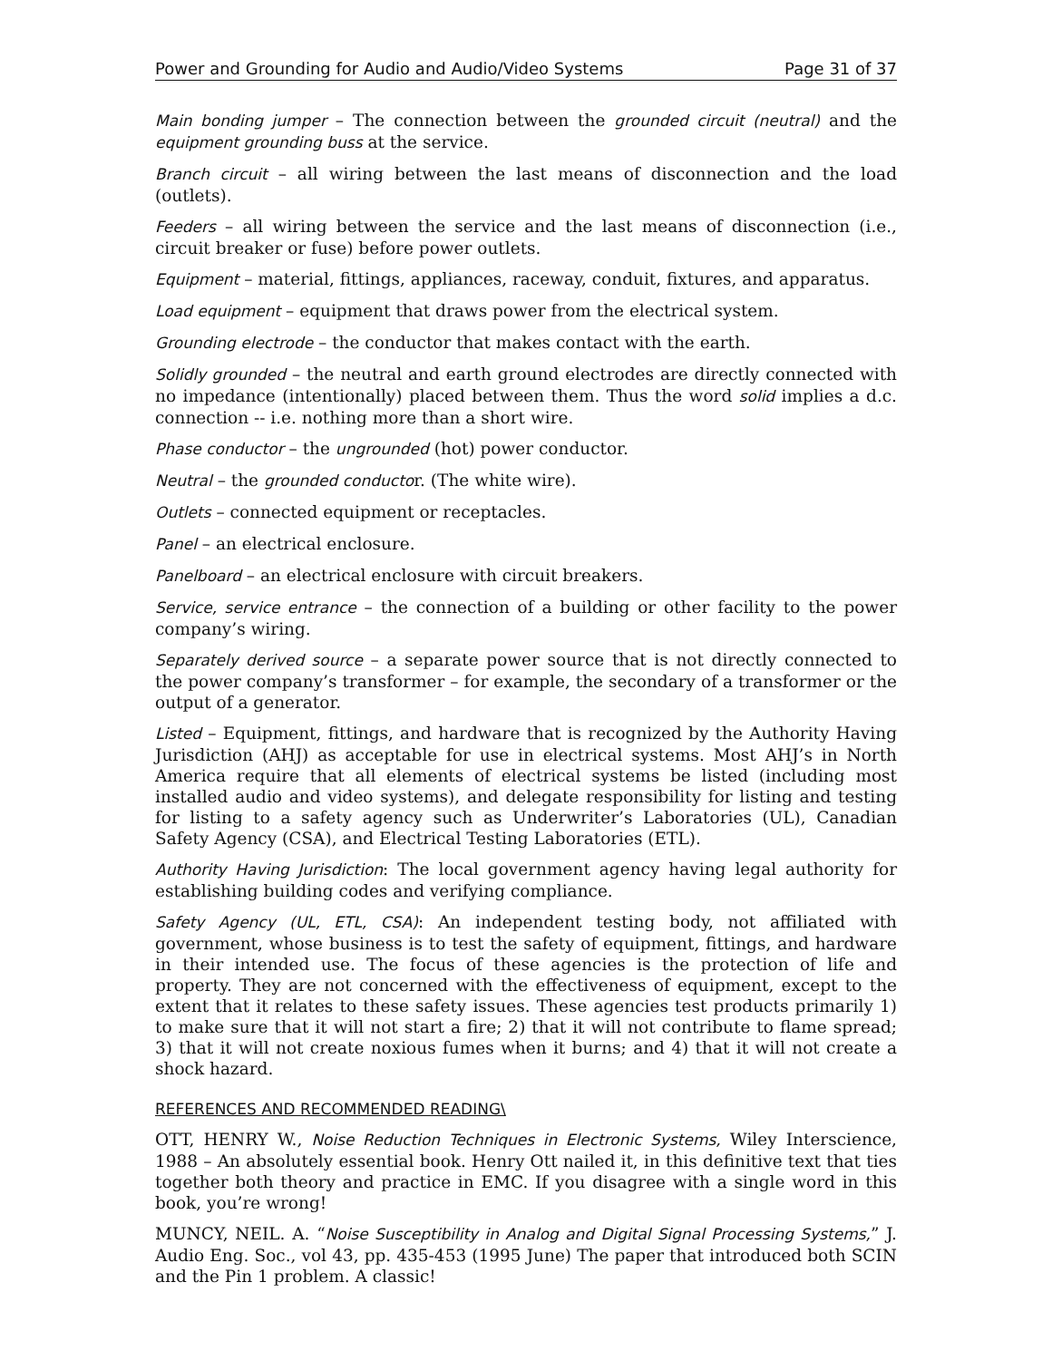Power and Grounding for Audio and Audio/Video Systems Page 31 of 37
Main bonding jumper – The connection between the grounded circuit (neutral) and the equipment grounding buss at the service.
Branch circuit – all wiring between the last means of disconnection and the load (outlets).
Feeders – all wiring between the service and the last means of disconnection (i.e., circuit breaker or fuse) before power outlets.
Equipment – material, fittings, appliances, raceway, conduit, fixtures, and apparatus.
Load equipment – equipment that draws power from the electrical system.
Grounding electrode – the conductor that makes contact with the earth.
Solidly grounded – the neutral and earth ground electrodes are directly connected with no impedance (intentionally) placed between them. Thus the word solid implies a d.c. connection -- i.e. nothing more than a short wire.
Phase conductor – the ungrounded (hot) power conductor.
Neutral – the grounded conductor. (The white wire).
Outlets – connected equipment or receptacles.
Panel – an electrical enclosure.
Panelboard – an electrical enclosure with circuit breakers.
Service, service entrance – the connection of a building or other facility to the power company’s wiring.
Separately derived source – a separate power source that is not directly connected to the power company’s transformer – for example, the secondary of a transformer or the output of a generator.
Listed – Equipment, fittings, and hardware that is recognized by the Authority Having Jurisdiction (AHJ) as acceptable for use in electrical systems. Most AHJ’s in North America require that all elements of electrical systems be listed (including most installed audio and video systems), and delegate responsibility for listing and testing for listing to a safety agency such as Underwriter’s Laboratories (UL), Canadian Safety Agency (CSA), and Electrical Testing Laboratories (ETL).
Authority Having Jurisdiction: The local government agency having legal authority for establishing building codes and verifying compliance.
Safety Agency (UL, ETL, CSA): An independent testing body, not affiliated with government, whose business is to test the safety of equipment, fittings, and hardware in their intended use. The focus of these agencies is the protection of life and property. They are not concerned with the effectiveness of equipment, except to the extent that it relates to these safety issues. These agencies test products primarily 1) to make sure that it will not start a fire; 2) that it will not contribute to flame spread; 3) that it will not create noxious fumes when it burns; and 4) that it will not create a shock hazard.
REFERENCES AND RECOMMENDED READING\
OTT, HENRY W., Noise Reduction Techniques in Electronic Systems, Wiley Interscience, 1988 – An absolutely essential book. Henry Ott nailed it, in this definitive text that ties together both theory and practice in EMC. If you disagree with a single word in this book, you’re wrong!
MUNCY, NEIL. A. “Noise Susceptibility in Analog and Digital Signal Processing Systems,” J. Audio Eng. Soc., vol 43, pp. 435-453 (1995 June) The paper that introduced both SCIN and the Pin 1 problem. A classic!